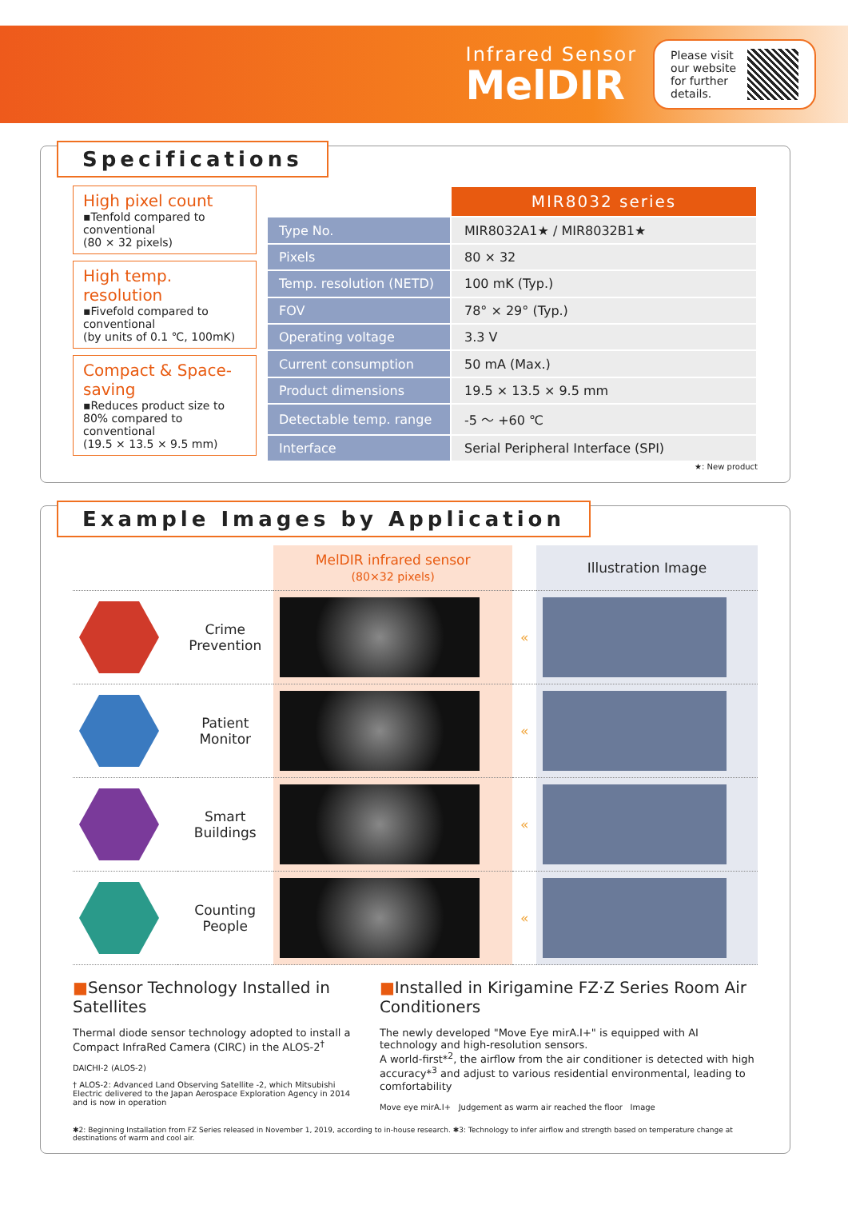Infrared Sensor
MelDIR
Please visit
our website
for further
details.
Specifications
High pixel count
▪Tenfold compared to conventional
(80 × 32 pixels)
High temp. resolution
▪Fivefold compared to conventional
(by units of 0.1 ℃, 100mK)
Compact & Space-saving
▪Reduces product size to 80% compared to conventional
(19.5 × 13.5 × 9.5 mm)
| | MIR8032 series |
| Type No. | MIR8032A1★ / MIR8032B1★ |
| Pixels | 80 × 32 |
| Temp. resolution (NETD) | 100 mK (Typ.) |
| FOV | 78° × 29° (Typ.) |
| Operating voltage | 3.3 V |
| Current consumption | 50 mA (Max.) |
| Product dimensions | 19.5 × 13.5 × 9.5 mm |
| Detectable temp. range | -5 〜 +60 ℃ |
| Interface | Serial Peripheral Interface (SPI) |
★: New product
Example Images by Application
| | | MelDIR infrared sensor (80×32 pixels) | | Illustration Image |
| | Crime Prevention | | « | |
| | Patient Monitor | | « | |
| | Smart Buildings | | « | |
| | Counting People | | « | |
■Sensor Technology Installed in Satellites
Thermal diode sensor technology adopted to install a Compact InfraRed Camera (CIRC) in the ALOS-2<sup>†</sup>
DAICHI-2 (ALOS-2)
† ALOS-2: Advanced Land Observing Satellite -2, which Mitsubishi Electric delivered to the Japan Aerospace Exploration Agency in 2014 and is now in operation
■Installed in Kirigamine FZ·Z Series Room Air Conditioners
The newly developed "Move Eye mirA.I+" is equipped with AI technology and high-resolution sensors.
A world-first*<sup>2</sup>, the airflow from the air conditioner is detected with high accuracy*<sup>3</sup> and adjust to various residential environmental, leading to comfortability
Move eye mirA.I+ Judgement as warm air reached the floor Image
✱2: Beginning Installation from FZ Series released in November 1, 2019, according to in-house research. ✱3: Technology to infer airflow and strength based on temperature change at destinations of warm and cool air.